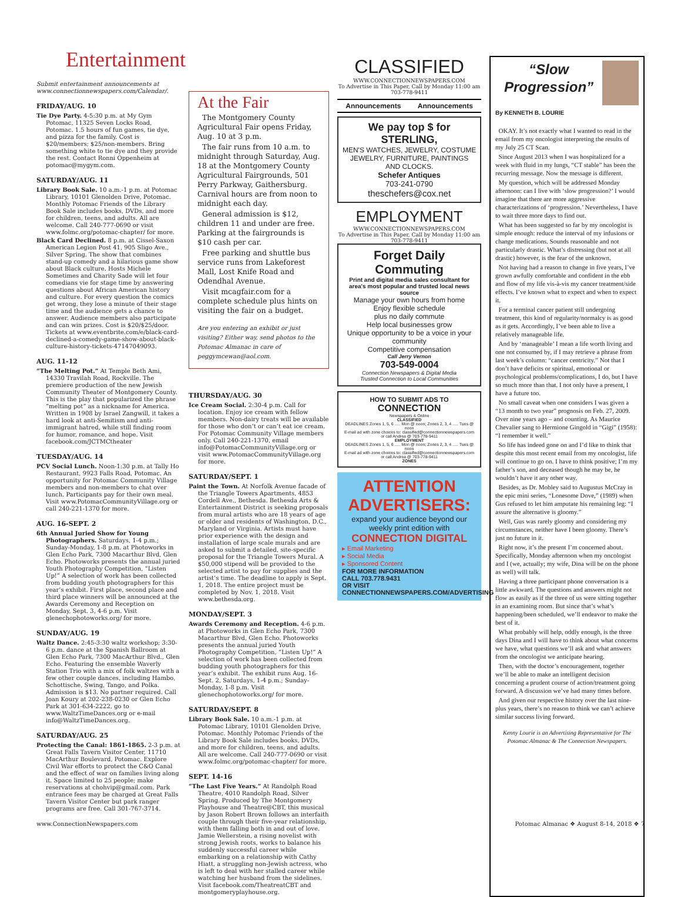Entertainment
Submit entertainment announcements at www.connectionnewspapers.com/Calendar/.
FRIDAY/AUG. 10
Tie Dye Party. 4-5:30 p.m. at My Gym Potomac, 11325 Seven Locks Road, Potomac. 1.5 hours of fun games, tie dye, and pizza for the family. Cost is $20/members; $25/non-members. Bring something white to tie dye and they provide the rest. Contact Ronni Oppenheim at potomac@mygym.com.
SATURDAY/AUG. 11
Library Book Sale. 10 a.m.-1 p.m. at Potomac Library, 10101 Glenolden Drive, Potomac. Monthly Potomac Friends of the Library Book Sale includes books, DVDs, and more for children, teens, and adults. All are welcome. Call 240-777-0690 or visit www.folmc.org/potomac-chapter/ for more.
Black Card Declined. 8 p.m. at Cissel-Saxon American Legion Post 41, 905 Sligo Ave., Silver Spring. The show that combines stand-up comedy and a hilarious game show about Black culture. Hosts Michele Sometimes and Charity Sade will let four comedians vie for stage time by answering questions about African American history and culture. For every question the comics get wrong, they lose a minute of their stage time and the audience gets a chance to answer. Audience members also participate and can win prizes. Cost is $20/$25/door. Tickets at www.eventbrite.com/e/black-card-declined-a-comedy-game-show-about-black-culture-history-tickets-47147049093.
AUG. 11-12
“The Melting Pot.” At Temple Beth Ami, 14330 Travilah Road, Rockville. The premiere production of the new Jewish Community Theater of Montgomery County. This is the play that popularized the phrase “melting pot” as a nickname for America. Written in 1908 by Israel Zangwill, it takes a hard look at anti-Semitism and anti-immigrant hatred, while still finding room for humor, romance, and hope. Visit facebook.com/JCTMCtheater
TUESDAY/AUG. 14
PCV Social Lunch. Noon-1:30 p.m. at Tally Ho Restaurant, 9923 Falls Road, Potomac. An opportunity for Potomac Community Village members and non-members to chat over lunch. Participants pay for their own meal. Visit www.PotomacCommunityVillage.org or call 240-221-1370 for more.
AUG. 16-SEPT. 2
6th Annual Juried Show for Young Photographers. Saturdays, 1-4 p.m.; Sunday-Monday, 1-8 p.m. at Photoworks in Glen Echo Park, 7300 Macarthur Blvd, Glen Echo. Photoworks presents the annual juried Youth Photography Competition, “Listen Up!” A selection of work has been collected from budding youth photographers for this year’s exhibit. First place, second place and third place winners will be announced at the Awards Ceremony and Reception on Monday, Sept. 3, 4-6 p.m. Visit glenechophotoworks.org/ for more.
SUNDAY/AUG. 19
Waltz Dance. 2:45-3:30 waltz workshop; 3:30-6 p.m. dance at the Spanish Ballroom at Glen Echo Park, 7300 MacArthur Blvd., Glen Echo. Featuring the ensemble Waverly Station Trio with a mix of folk waltzes with a few other couple dances, including Hambo, Schottische, Swing, Tango, and Polka. Admission is $13. No partner required. Call Joan Koury at 202-238-0230 or Glen Echo Park at 301-634-2222, go to www.WaltzTimeDances.org or e-mail info@WaltzTimeDances.org.
SATURDAY/AUG. 25
Protecting the Canal: 1861-1865. 2-3 p.m. at Great Falls Tavern Visitor Center, 11710 MacArthur Boulevard, Potomac. Explore Civil War efforts to protect the C&O Canal and the effect of war on families living along it. Space limited to 25 people; make reservations at chohvip@gmail.com. Park entrance fees may be charged at Great Falls Tavern Visitor Center but park ranger programs are free. Call 301-767-3714.
At the Fair
The Montgomery County Agricultural Fair opens Friday, Aug. 10 at 3 p.m.
The fair runs from 10 a.m. to midnight through Saturday, Aug. 18 at the Montgomery County Agricultural Fairgrounds, 501 Perry Parkway, Gaithersburg. Carnival hours are from noon to midnight each day.
General admission is $12, children 11 and under are free. Parking at the fairgrounds is $10 cash per car.
Free parking and shuttle bus service runs from Lakeforest Mall, Lost Knife Road and Odendhal Avenue.
Visit mcagfair.com for a complete schedule plus hints on visiting the fair on a budget.
Are you entering an exhibit or just visiting? Either way, send photos to the Potomac Almanac in care of peggymcewan@aol.com.
THURSDAY/AUG. 30
Ice Cream Social. 2:30-4 p.m. Call for location. Enjoy ice cream with fellow members. Non-dairy treats will be available for those who don’t or can’t eat ice cream. For Potomac Community Village members only. Call 240-221-1370, email info@PotomacCommunityVillage.org or visit www.PotomacCommunityVillage.org for more.
SATURDAY/SEPT. 1
Paint the Town. At Norfolk Avenue facade of the Triangle Towers Apartments, 4853 Cordell Ave., Bethesda. Bethesda Arts & Entertainment District is seeking proposals from mural artists who are 18 years of age or older and residents of Washington, D.C., Maryland or Virginia. Artists must have prior experience with the design and installation of large scale murals and are asked to submit a detailed, site-specific proposal for the Triangle Towers Mural. A $50,000 stipend will be provided to the selected artist to pay for supplies and the artist’s time. The deadline to apply is Sept. 1, 2018. The entire project must be completed by Nov. 1, 2018. Visit www.bethesda.org.
MONDAY/SEPT. 3
Awards Ceremony and Reception. 4-6 p.m. at Photoworks in Glen Echo Park, 7300 Macarthur Blvd, Glen Echo. Photoworks presents the annual juried Youth Photography Competition, “Listen Up!” A selection of work has been collected from budding youth photographers for this year’s exhibit. The exhibit runs Aug. 16-Sept. 2, Saturdays, 1-4 p.m.; Sunday-Monday, 1-8 p.m. Visit glenechophotoworks.org/ for more.
SATURDAY/SEPT. 8
Library Book Sale. 10 a.m.-1 p.m. at Potomac Library, 10101 Glenolden Drive, Potomac. Monthly Potomac Friends of the Library Book Sale includes books, DVDs, and more for children, teens, and adults. All are welcome. Call 240-777-0690 or visit www.folmc.org/potomac-chapter/ for more.
SEPT. 14-16
“The Last Five Years.” At Randolph Road Theatre, 4010 Randolph Road, Silver Spring. Produced by The Montgomery Playhouse and Theatre@CBT, this musical by Jason Robert Brown follows an interfaith couple through their five-year relationship, with them falling both in and out of love. Jamie Wellerstein, a rising novelist with strong Jewish roots, works to balance his suddenly successful career while embarking on a relationship with Cathy Hiatt, a struggling non-Jewish actress, who is left to deal with her stalled career while watching her husband from the sidelines. Visit facebook.com/TheatreatCBT and montgomeryplayhouse.org.
CLASSIFIED
WWW.CONNECTIONNEWSPAPERS.COM
To Advertise in This Paper, Call by Monday 11:00 am 703-778-9411
Announcements Announcements
We pay top $ for STERLING,
MEN'S WATCHES, JEWELRY, COSTUME JEWELRY, FURNITURE, PAINTINGS AND CLOCKS.
Schefer Antiques
703-241-0790
theschefers@cox.net
EMPLOYMENT
WWW.CONNECTIONNEWSPAPERS.COM
To Advertise in This Paper, Call by Monday 11:00 am 703-778-9411
Forget Daily Commuting
Print and digital media sales consultant for area's most popular and trusted local news source
Manage your own hours from home
Enjoy flexible schedule
plus no daily commute
Help local businesses grow
Unique opportunity to be a voice in your community
Competitive compensation
Call Jerry Vernon
703-549-0004
Connection Newspapers & Digital Media
Trusted Connection to Local Communities
HOW TO SUBMIT ADS TO
CONNECTION
Newspapers & Online
CLASSIFIED
DEADLINES Zones 1, 5, 6 ..... Mon @ noon; Zones 2, 3, 4 ..... Tues @ noon
E-mail ad with zone choices to: classified@connectionnewspapers.com or call Andrea @ 703-778-9411
EMPLOYMENT
DEADLINES Zones 1, 5, 6 ..... Mon @ noon; Zones 2, 3, 4 ..... Tues @ noon
E-mail ad with zone choices to: classified@connectionnewspapers.com or call Andrea @ 703-778-9411
ZONES
ATTENTION ADVERTISERS:
expand your audience beyond our weekly print edition with
CONNECTION DIGITAL
▸ Email Marketing
▸ Social Media
▸ Sponsored Content
FOR MORE INFORMATION
CALL 703.778.9431
OR VISIT
CONNECTIONNEWSPAPERS.COM/ADVERTISING
“Slow Progression”
By KENNETH B. LOURIE
OKAY. It’s not exactly what I wanted to read in the email from my oncologist interpreting the results of my July 25 CT Scan.
Since August 2013 when I was hospitalized for a week with fluid in my lungs, “CT stable” has been the recurring message. Now the message is different.
My question, which will be addressed Monday afternoon: can I live with ‘slow progression?’ I would imagine that there are more aggressive characterizations of ‘progression.’ Nevertheless, I have to wait three more days to find out.
What has been suggested so far by my oncologist is simple enough: reduce the interval of my infusions or change medications. Sounds reasonable and not particularly drastic. What’s distressing (but not at all drastic) however, is the fear of the unknown.
Not having had a reason to change in five years, I’ve grown awfully comfortable and confident in the ebb and flow of my life vis-à-vis my cancer treatment/side effects. I’ve known what to expect and when to expect it.
For a terminal cancer patient still undergoing treatment, this kind of regularity/normalcy is as good as it gets. Accordingly, I’ve been able to live a relatively manageable life.
And by ‘manageable’ I mean a life worth living and one not consumed by, if I may retrieve a phrase from last week’s column: “cancer centricity.” Not that I don’t have deficits or spiritual, emotional or psychological problems/complications, I do, but I have so much more than that. I not only have a present, I have a future too.
No small caveat when one considers I was given a “13 month to two year” prognosis on Feb. 27, 2009. Over nine years ago – and counting. As Maurice Chevalier sang to Hermione Gingold in “Gigi” (1958): “I remember it well.”
So life has indeed gone on and I’d like to think that despite this most recent email from my oncologist, life will continue to go on. I have to think positive; I’m my father’s son, and deceased though he may be, he wouldn’t have it any other way.
Besides, as Dr. Mobley said to Augustus McCray in the epic mini series, “Lonesome Dove,” (1989) when Gus refused to let him amputate his remaining leg: “I assure the alternative is gloomy.”
Well, Gus was rarely gloomy and considering my circumstances, neither have I been gloomy. There’s just no future in it.
Right now, it’s the present I’m concerned about. Specifically, Monday afternoon when my oncologist and I (we, actually; my wife, Dina will be on the phone as well) will talk.
Having a three participant phone conversation is a little awkward. The questions and answers might not flow as easily as if the three of us were sitting together in an examining room. But since that’s what’s happening/been scheduled, we’ll endeavor to make the best of it.
What probably will help, oddly enough, is the three days Dina and I will have to think about what concerns we have, what questions we’ll ask and what answers from the oncologist we anticipate hearing.
Then, with the doctor’s encouragement, together we’ll be able to make an intelligent decision concerning a prudent course of action/treatment going forward. A discussion we’ve had many times before.
And given our respective history over the last nine-plus years, there’s no reason to think we can’t achieve similar success living forward.
Kenny Lourie is an Advertising Representative for The Potomac Almanac & The Connection Newspapers.
www.ConnectionNewspapers.com Potomac Almanac ❖ August 8-14, 2018 ❖ 7